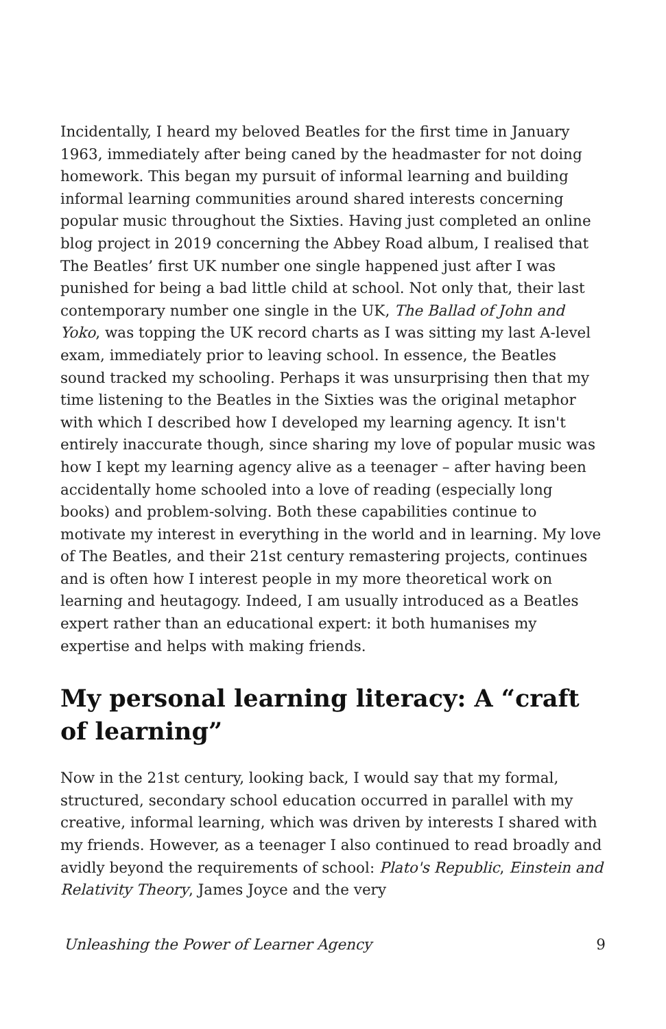Incidentally, I heard my beloved Beatles for the first time in January 1963, immediately after being caned by the headmaster for not doing homework. This began my pursuit of informal learning and building informal learning communities around shared interests concerning popular music throughout the Sixties. Having just completed an online blog project in 2019 concerning the Abbey Road album, I realised that The Beatles’ first UK number one single happened just after I was punished for being a bad little child at school. Not only that, their last contemporary number one single in the UK, The Ballad of John and Yoko, was topping the UK record charts as I was sitting my last A-level exam, immediately prior to leaving school. In essence, the Beatles sound tracked my schooling. Perhaps it was unsurprising then that my time listening to the Beatles in the Sixties was the original metaphor with which I described how I developed my learning agency. It isn't entirely inaccurate though, since sharing my love of popular music was how I kept my learning agency alive as a teenager – after having been accidentally home schooled into a love of reading (especially long books) and problem-solving. Both these capabilities continue to motivate my interest in everything in the world and in learning. My love of The Beatles, and their 21st century remastering projects, continues and is often how I interest people in my more theoretical work on learning and heutagogy. Indeed, I am usually introduced as a Beatles expert rather than an educational expert: it both humanises my expertise and helps with making friends.
My personal learning literacy: A “craft of learning”
Now in the 21st century, looking back, I would say that my formal, structured, secondary school education occurred in parallel with my creative, informal learning, which was driven by interests I shared with my friends. However, as a teenager I also continued to read broadly and avidly beyond the requirements of school: Plato's Republic, Einstein and Relativity Theory, James Joyce and the very
Unleashing the Power of Learner Agency 9